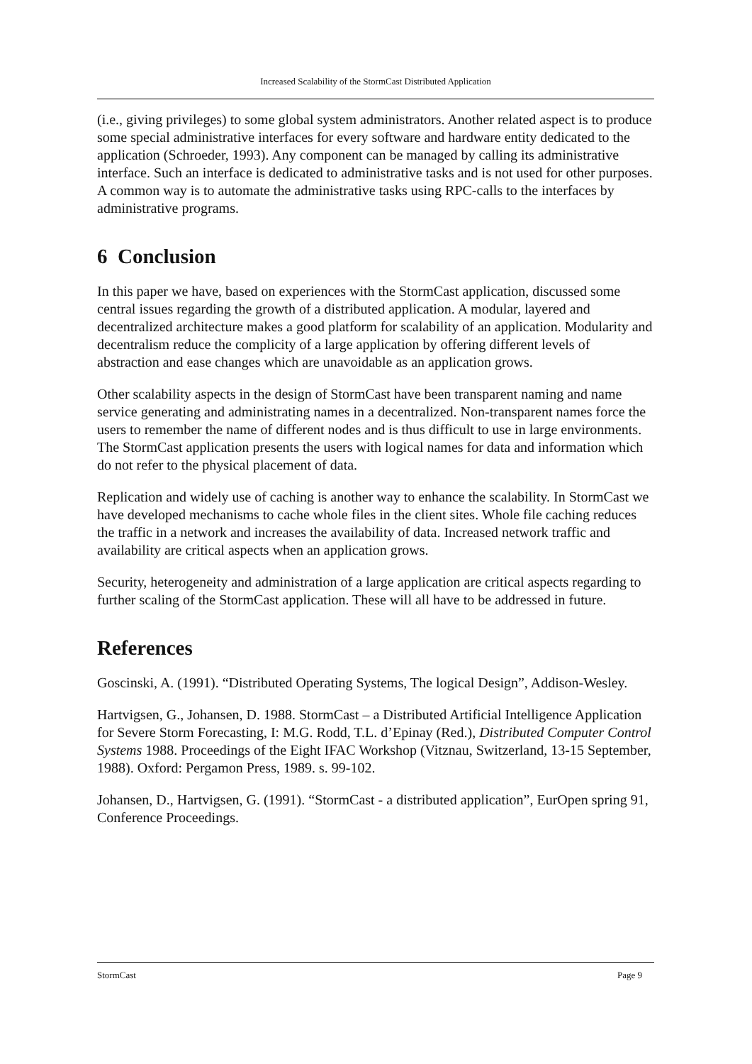Increased Scalability of the StormCast Distributed Application
(i.e., giving privileges) to some global system administrators. Another related aspect is to produce some special administrative interfaces for every software and hardware entity dedicated to the application (Schroeder, 1993). Any component can be managed by calling its administrative interface. Such an interface is dedicated to administrative tasks and is not used for other purposes. A common way is to automate the administrative tasks using RPC-calls to the interfaces by administrative programs.
6 Conclusion
In this paper we have, based on experiences with the StormCast application, discussed some central issues regarding the growth of a distributed application. A modular, layered and decentralized architecture makes a good platform for scalability of an application. Modularity and decentralism reduce the complicity of a large application by offering different levels of abstraction and ease changes which are unavoidable as an application grows.
Other scalability aspects in the design of StormCast have been transparent naming and name service generating and administrating names in a decentralized. Non-transparent names force the users to remember the name of different nodes and is thus difficult to use in large environments. The StormCast application presents the users with logical names for data and information which do not refer to the physical placement of data.
Replication and widely use of caching is another way to enhance the scalability. In StormCast we have developed mechanisms to cache whole files in the client sites. Whole file caching reduces the traffic in a network and increases the availability of data. Increased network traffic and availability are critical aspects when an application grows.
Security, heterogeneity and administration of a large application are critical aspects regarding to further scaling of the StormCast application. These will all have to be addressed in future.
References
Goscinski, A. (1991). “Distributed Operating Systems, The logical Design”, Addison-Wesley.
Hartvigsen, G., Johansen, D. 1988. StormCast – a Distributed Artificial Intelligence Application for Severe Storm Forecasting, I: M.G. Rodd, T.L. d’Epinay (Red.), Distributed Computer Control Systems 1988. Proceedings of the Eight IFAC Workshop (Vitznau, Switzerland, 13-15 September, 1988). Oxford: Pergamon Press, 1989. s. 99-102.
Johansen, D., Hartvigsen, G. (1991). “StormCast - a distributed application”, EurOpen spring 91, Conference Proceedings.
StormCast Page 9